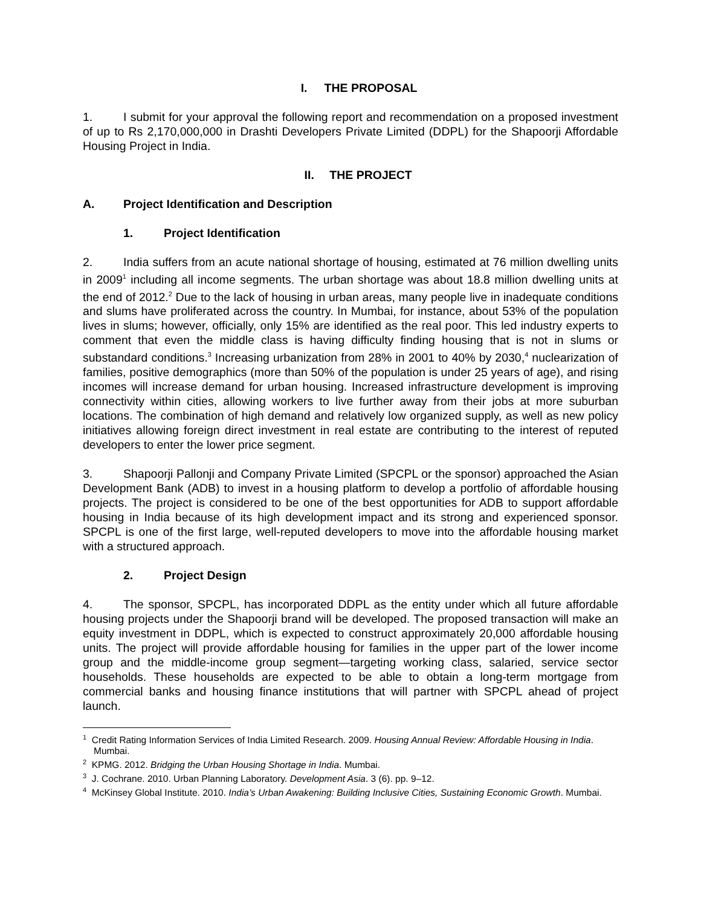I. THE PROPOSAL
1. I submit for your approval the following report and recommendation on a proposed investment of up to Rs 2,170,000,000 in Drashti Developers Private Limited (DDPL) for the Shapoorji Affordable Housing Project in India.
II. THE PROJECT
A. Project Identification and Description
1. Project Identification
2. India suffers from an acute national shortage of housing, estimated at 76 million dwelling units in 2009<sup>1</sup> including all income segments. The urban shortage was about 18.8 million dwelling units at the end of 2012.<sup>2</sup> Due to the lack of housing in urban areas, many people live in inadequate conditions and slums have proliferated across the country. In Mumbai, for instance, about 53% of the population lives in slums; however, officially, only 15% are identified as the real poor. This led industry experts to comment that even the middle class is having difficulty finding housing that is not in slums or substandard conditions.<sup>3</sup> Increasing urbanization from 28% in 2001 to 40% by 2030,<sup>4</sup> nuclearization of families, positive demographics (more than 50% of the population is under 25 years of age), and rising incomes will increase demand for urban housing. Increased infrastructure development is improving connectivity within cities, allowing workers to live further away from their jobs at more suburban locations. The combination of high demand and relatively low organized supply, as well as new policy initiatives allowing foreign direct investment in real estate are contributing to the interest of reputed developers to enter the lower price segment.
3. Shapoorji Pallonji and Company Private Limited (SPCPL or the sponsor) approached the Asian Development Bank (ADB) to invest in a housing platform to develop a portfolio of affordable housing projects. The project is considered to be one of the best opportunities for ADB to support affordable housing in India because of its high development impact and its strong and experienced sponsor. SPCPL is one of the first large, well-reputed developers to move into the affordable housing market with a structured approach.
2. Project Design
4. The sponsor, SPCPL, has incorporated DDPL as the entity under which all future affordable housing projects under the Shapoorji brand will be developed. The proposed transaction will make an equity investment in DDPL, which is expected to construct approximately 20,000 affordable housing units. The project will provide affordable housing for families in the upper part of the lower income group and the middle-income group segment—targeting working class, salaried, service sector households. These households are expected to be able to obtain a long-term mortgage from commercial banks and housing finance institutions that will partner with SPCPL ahead of project launch.
<sup>1</sup> Credit Rating Information Services of India Limited Research. 2009. Housing Annual Review: Affordable Housing in India. Mumbai.
<sup>2</sup> KPMG. 2012. Bridging the Urban Housing Shortage in India. Mumbai.
<sup>3</sup> J. Cochrane. 2010. Urban Planning Laboratory. Development Asia. 3 (6). pp. 9–12.
<sup>4</sup> McKinsey Global Institute. 2010. India’s Urban Awakening: Building Inclusive Cities, Sustaining Economic Growth. Mumbai.